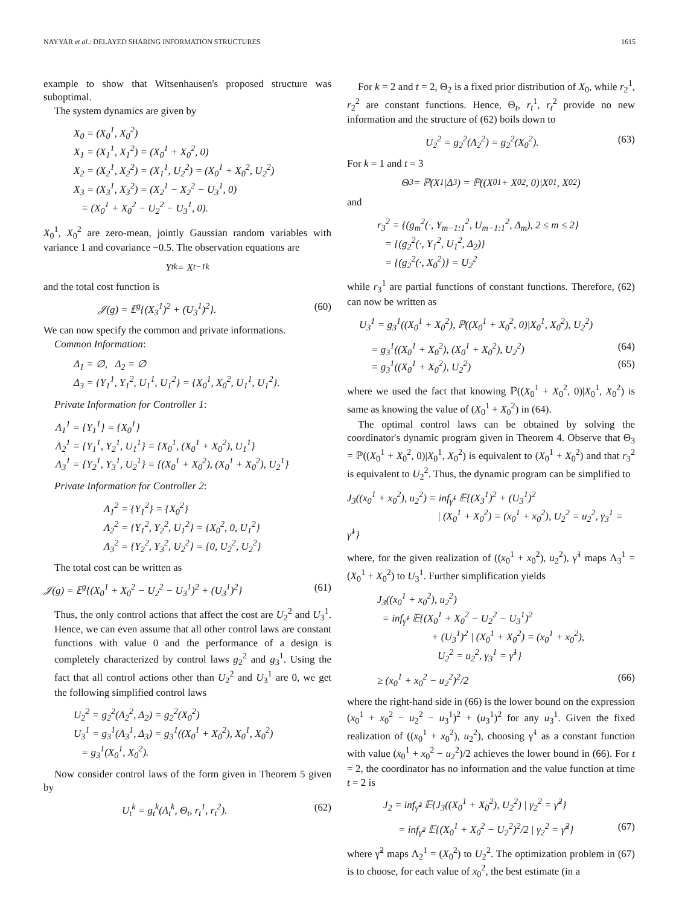NAYYAR et al.: DELAYED SHARING INFORMATION STRUCTURES 1615
example to show that Witsenhausen's proposed structure was suboptimal.
The system dynamics are given by
X<sub>0</sub> = (X<sub>0</sub><sup>1</sup>, X<sub>0</sub><sup>2</sup>)
X<sub>1</sub> = (X<sub>1</sub><sup>1</sup>, X<sub>1</sub><sup>2</sup>) = (X<sub>0</sub><sup>1</sup> + X<sub>0</sub><sup>2</sup>, 0)
X<sub>2</sub> = (X<sub>2</sub><sup>1</sup>, X<sub>2</sub><sup>2</sup>) = (X<sub>1</sub><sup>1</sup>, U<sub>2</sub><sup>2</sup>) = (X<sub>0</sub><sup>1</sup> + X<sub>0</sub><sup>2</sup>, U<sub>2</sub><sup>2</sup>)
X<sub>3</sub> = (X<sub>3</sub><sup>1</sup>, X<sub>3</sub><sup>2</sup>) = (X<sub>2</sub><sup>1</sup> − X<sub>2</sub><sup>2</sup> − U<sub>3</sub><sup>1</sup>, 0)
= (X<sub>0</sub><sup>1</sup> + X<sub>0</sub><sup>2</sup> − U<sub>2</sub><sup>2</sup> − U<sub>3</sub><sup>1</sup>, 0).
X<sub>0</sub><sup>1</sup>, X<sub>0</sub><sup>2</sup> are zero-mean, jointly Gaussian random variables with variance 1 and covariance −0.5. The observation equations are
Y<sub>t</sub><sup>k</sup> = X<sub>t−1</sub><sup>k</sup>
and the total cost function is
𝒥(g) = 𝔼<sup>g</sup>{(X<sub>3</sub><sup>1</sup>)<sup>2</sup> + (U<sub>3</sub><sup>1</sup>)<sup>2</sup>}. (60)
We can now specify the common and private informations.
Common Information:
Δ<sub>1</sub> = ∅, Δ<sub>2</sub> = ∅
Δ<sub>3</sub> = {Y<sub>1</sub><sup>1</sup>, Y<sub>1</sub><sup>2</sup>, U<sub>1</sub><sup>1</sup>, U<sub>1</sub><sup>2</sup>} = {X<sub>0</sub><sup>1</sup>, X<sub>0</sub><sup>2</sup>, U<sub>1</sub><sup>1</sup>, U<sub>1</sub><sup>2</sup>}.
Private Information for Controller 1:
Λ<sub>1</sub><sup>1</sup> = {Y<sub>1</sub><sup>1</sup>} = {X<sub>0</sub><sup>1</sup>}
Λ<sub>2</sub><sup>1</sup> = {Y<sub>1</sub><sup>1</sup>, Y<sub>2</sub><sup>1</sup>, U<sub>1</sub><sup>1</sup>} = {X<sub>0</sub><sup>1</sup>, (X<sub>0</sub><sup>1</sup> + X<sub>0</sub><sup>2</sup>), U<sub>1</sub><sup>1</sup>}
Λ<sub>3</sub><sup>1</sup> = {Y<sub>2</sub><sup>1</sup>, Y<sub>3</sub><sup>1</sup>, U<sub>2</sub><sup>1</sup>} = {(X<sub>0</sub><sup>1</sup> + X<sub>0</sub><sup>2</sup>), (X<sub>0</sub><sup>1</sup> + X<sub>0</sub><sup>2</sup>), U<sub>2</sub><sup>1</sup>}
Private Information for Controller 2:
Λ<sub>1</sub><sup>2</sup> = {Y<sub>1</sub><sup>2</sup>} = {X<sub>0</sub><sup>2</sup>}
Λ<sub>2</sub><sup>2</sup> = {Y<sub>1</sub><sup>2</sup>, Y<sub>2</sub><sup>2</sup>, U<sub>1</sub><sup>2</sup>} = {X<sub>0</sub><sup>2</sup>, 0, U<sub>1</sub><sup>2</sup>}
Λ<sub>3</sub><sup>2</sup> = {Y<sub>2</sub><sup>2</sup>, Y<sub>3</sub><sup>2</sup>, U<sub>2</sub><sup>2</sup>} = {0, U<sub>2</sub><sup>2</sup>, U<sub>2</sub><sup>2</sup>}
The total cost can be written as
𝒥(g) = 𝔼<sup>g</sup>{(X<sub>0</sub><sup>1</sup> + X<sub>0</sub><sup>2</sup> − U<sub>2</sub><sup>2</sup> − U<sub>3</sub><sup>1</sup>)<sup>2</sup> + (U<sub>3</sub><sup>1</sup>)<sup>2</sup>} (61)
Thus, the only control actions that affect the cost are U<sub>2</sub><sup>2</sup> and U<sub>3</sub><sup>1</sup>. Hence, we can even assume that all other control laws are constant functions with value 0 and the performance of a design is completely characterized by control laws g<sub>2</sub><sup>2</sup> and g<sub>3</sub><sup>1</sup>. Using the fact that all control actions other than U<sub>2</sub><sup>2</sup> and U<sub>3</sub><sup>1</sup> are 0, we get the following simplified control laws
U<sub>2</sub><sup>2</sup> = g<sub>2</sub><sup>2</sup>(Λ<sub>2</sub><sup>2</sup>, Δ<sub>2</sub>) = g<sub>2</sub><sup>2</sup>(X<sub>0</sub><sup>2</sup>)
U<sub>3</sub><sup>1</sup> = g<sub>3</sub><sup>1</sup>(Λ<sub>3</sub><sup>1</sup>, Δ<sub>3</sub>) = g<sub>3</sub><sup>1</sup>((X<sub>0</sub><sup>1</sup> + X<sub>0</sub><sup>2</sup>), X<sub>0</sub><sup>1</sup>, X<sub>0</sub><sup>2</sup>)
= g<sub>3</sub><sup>1</sup>(X<sub>0</sub><sup>1</sup>, X<sub>0</sub><sup>2</sup>).
Now consider control laws of the form given in Theorem 5 given by
U<sub>t</sub><sup>k</sup> = g<sub>t</sub><sup>k</sup>(Λ<sub>t</sub><sup>k</sup>, Θ<sub>t</sub>, r<sub>t</sub><sup>1</sup>, r<sub>t</sub><sup>2</sup>). (62)
For k = 2 and t = 2, Θ<sub>2</sub> is a fixed prior distribution of X<sub>0</sub>, while r<sub>2</sub><sup>1</sup>, r<sub>2</sub><sup>2</sup> are constant functions. Hence, Θ<sub>t</sub>, r<sub>t</sub><sup>1</sup>, r<sub>t</sub><sup>2</sup> provide no new information and the structure of (62) boils down to
U<sub>2</sub><sup>2</sup> = g<sub>2</sub><sup>2</sup>(Λ<sub>2</sub><sup>2</sup>) = g<sub>2</sub><sup>2</sup>(X<sub>0</sub><sup>2</sup>). (63)
For k = 1 and t = 3
Θ<sub>3</sub> = ℙ(X<sub>1</sub>|Δ<sub>3</sub>) = ℙ((X<sub>0</sub><sup>1</sup> + X<sub>0</sub><sup>2</sup>, 0)|X<sub>0</sub><sup>1</sup>, X<sub>0</sub><sup>2</sup>)
and
r<sub>3</sub><sup>2</sup> = {(g<sub>m</sub><sup>2</sup>(·, Y<sub>m−1:1</sub><sup>2</sup>, U<sub>m−1:1</sub><sup>2</sup>, Δ<sub>m</sub>), 2 ≤ m ≤ 2}
= {(g<sub>2</sub><sup>2</sup>(·, Y<sub>1</sub><sup>2</sup>, U<sub>1</sub><sup>2</sup>, Δ<sub>2</sub>)}
= {(g<sub>2</sub><sup>2</sup>(·, X<sub>0</sub><sup>2</sup>)} = U<sub>2</sub><sup>2</sup>
while r<sub>3</sub><sup>1</sup> are partial functions of constant functions. Therefore, (62) can now be written as
U<sub>3</sub><sup>1</sup> = g<sub>3</sub><sup>1</sup>((X<sub>0</sub><sup>1</sup> + X<sub>0</sub><sup>2</sup>), ℙ((X<sub>0</sub><sup>1</sup> + X<sub>0</sub><sup>2</sup>, 0)|X<sub>0</sub><sup>1</sup>, X<sub>0</sub><sup>2</sup>), U<sub>2</sub><sup>2</sup>)
= g<sub>3</sub><sup>1</sup>((X<sub>0</sub><sup>1</sup> + X<sub>0</sub><sup>2</sup>), (X<sub>0</sub><sup>1</sup> + X<sub>0</sub><sup>2</sup>), U<sub>2</sub><sup>2</sup>) (64)
= g<sub>3</sub><sup>1</sup>((X<sub>0</sub><sup>1</sup> + X<sub>0</sub><sup>2</sup>), U<sub>2</sub><sup>2</sup>) (65)
where we used the fact that knowing ℙ((X<sub>0</sub><sup>1</sup> + X<sub>0</sub><sup>2</sup>, 0)|X<sub>0</sub><sup>1</sup>, X<sub>0</sub><sup>2</sup>) is same as knowing the value of (X<sub>0</sub><sup>1</sup> + X<sub>0</sub><sup>2</sup>) in (64).
The optimal control laws can be obtained by solving the coordinator's dynamic program given in Theorem 4. Observe that Θ<sub>3</sub> = ℙ((X<sub>0</sub><sup>1</sup> + X<sub>0</sub><sup>2</sup>, 0)|X<sub>0</sub><sup>1</sup>, X<sub>0</sub><sup>2</sup>) is equivalent to (X<sub>0</sub><sup>1</sup> + X<sub>0</sub><sup>2</sup>) and that r<sub>3</sub><sup>2</sup> is equivalent to U<sub>2</sub><sup>2</sup>. Thus, the dynamic program can be simplified to
J<sub>3</sub>((x<sub>0</sub><sup>1</sup> + x<sub>0</sub><sup>2</sup>), u<sub>2</sub><sup>2</sup>) = inf<sub>γ̃<sup>1</sup></sub> 𝔼{(X<sub>3</sub><sup>1</sup>)<sup>2</sup> + (U<sub>3</sub><sup>1</sup>)<sup>2</sup>
| (X<sub>0</sub><sup>1</sup> + X<sub>0</sub><sup>2</sup>) = (x<sub>0</sub><sup>1</sup> + x<sub>0</sub><sup>2</sup>), U<sub>2</sub><sup>2</sup> = u<sub>2</sub><sup>2</sup>, γ<sub>3</sub><sup>1</sup> = γ̃<sup>1</sup>}
where, for the given realization of ((x<sub>0</sub><sup>1</sup> + x<sub>0</sub><sup>2</sup>), u<sub>2</sub><sup>2</sup>), γ̃<sup>1</sup> maps Λ<sub>3</sub><sup>1</sup> = (X<sub>0</sub><sup>1</sup> + X<sub>0</sub><sup>2</sup>) to U<sub>3</sub><sup>1</sup>. Further simplification yields
J<sub>3</sub>((x<sub>0</sub><sup>1</sup> + x<sub>0</sub><sup>2</sup>), u<sub>2</sub><sup>2</sup>)
= inf<sub>γ̃<sup>1</sup></sub> 𝔼{(X<sub>0</sub><sup>1</sup> + X<sub>0</sub><sup>2</sup> − U<sub>2</sub><sup>2</sup> − U<sub>3</sub><sup>1</sup>)<sup>2</sup>
+ (U<sub>3</sub><sup>1</sup>)<sup>2</sup> | (X<sub>0</sub><sup>1</sup> + X<sub>0</sub><sup>2</sup>) = (x<sub>0</sub><sup>1</sup> + x<sub>0</sub><sup>2</sup>),
U<sub>2</sub><sup>2</sup> = u<sub>2</sub><sup>2</sup>, γ<sub>3</sub><sup>1</sup> = γ̃<sup>1</sup>}
≥ (x<sub>0</sub><sup>1</sup> + x<sub>0</sub><sup>2</sup> − u<sub>2</sub><sup>2</sup>)<sup>2</sup>/2 (66)
where the right-hand side in (66) is the lower bound on the expression (x<sub>0</sub><sup>1</sup> + x<sub>0</sub><sup>2</sup> − u<sub>2</sub><sup>2</sup> − u<sub>3</sub><sup>1</sup>)<sup>2</sup> + (u<sub>3</sub><sup>1</sup>)<sup>2</sup> for any u<sub>3</sub><sup>1</sup>. Given the fixed realization of ((x<sub>0</sub><sup>1</sup> + x<sub>0</sub><sup>2</sup>), u<sub>2</sub><sup>2</sup>), choosing γ̃<sup>1</sup> as a constant function with value (x<sub>0</sub><sup>1</sup> + x<sub>0</sub><sup>2</sup> − u<sub>2</sub><sup>2</sup>)/2 achieves the lower bound in (66). For t = 2, the coordinator has no information and the value function at time t = 2 is
J<sub>2</sub> = inf<sub>γ̃<sup>2</sup></sub> 𝔼{J<sub>3</sub>((X<sub>0</sub><sup>1</sup> + X<sub>0</sub><sup>2</sup>), U<sub>2</sub><sup>2</sup>) | γ<sub>2</sub><sup>2</sup> = γ̃<sup>2</sup>}
= inf<sub>γ̃<sup>2</sup></sub> 𝔼{(X<sub>0</sub><sup>1</sup> + X<sub>0</sub><sup>2</sup> − U<sub>2</sub><sup>2</sup>)<sup>2</sup>/2 | γ<sub>2</sub><sup>2</sup> = γ̃<sup>2</sup>} (67)
where γ̃<sup>2</sup> maps Λ<sub>2</sub><sup>1</sup> = (X<sub>0</sub><sup>2</sup>) to U<sub>2</sub><sup>2</sup>. The optimization problem in (67) is to choose, for each value of x<sub>0</sub><sup>2</sup>, the best estimate (in a